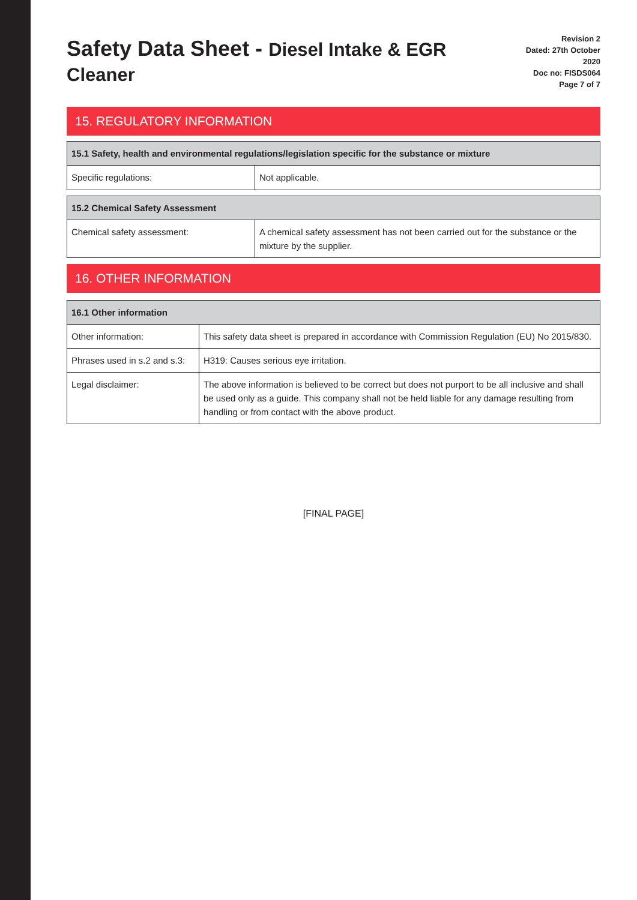Safety Data Sheet - Diesel Intake & EGR Cleaner
Revision 2
Dated: 27th October 2020
Doc no: FISDS064
Page 7 of 7
15. REGULATORY INFORMATION
| 15.1 Safety, health and environmental regulations/legislation specific for the substance or mixture | |
| --- | --- |
| Specific regulations: | Not applicable. |
| 15.2 Chemical Safety Assessment | |
| --- | --- |
| Chemical safety assessment: | A chemical safety assessment has not been carried out for the substance or the mixture by the supplier. |
16. OTHER INFORMATION
| 16.1 Other information | |
| --- | --- |
| Other information: | This safety data sheet is prepared in accordance with Commission Regulation (EU) No 2015/830. |
| Phrases used in s.2 and s.3: | H319: Causes serious eye irritation. |
| Legal disclaimer: | The above information is believed to be correct but does not purport to be all inclusive and shall be used only as a guide. This company shall not be held liable for any damage resulting from handling or from contact with the above product. |
[FINAL PAGE]